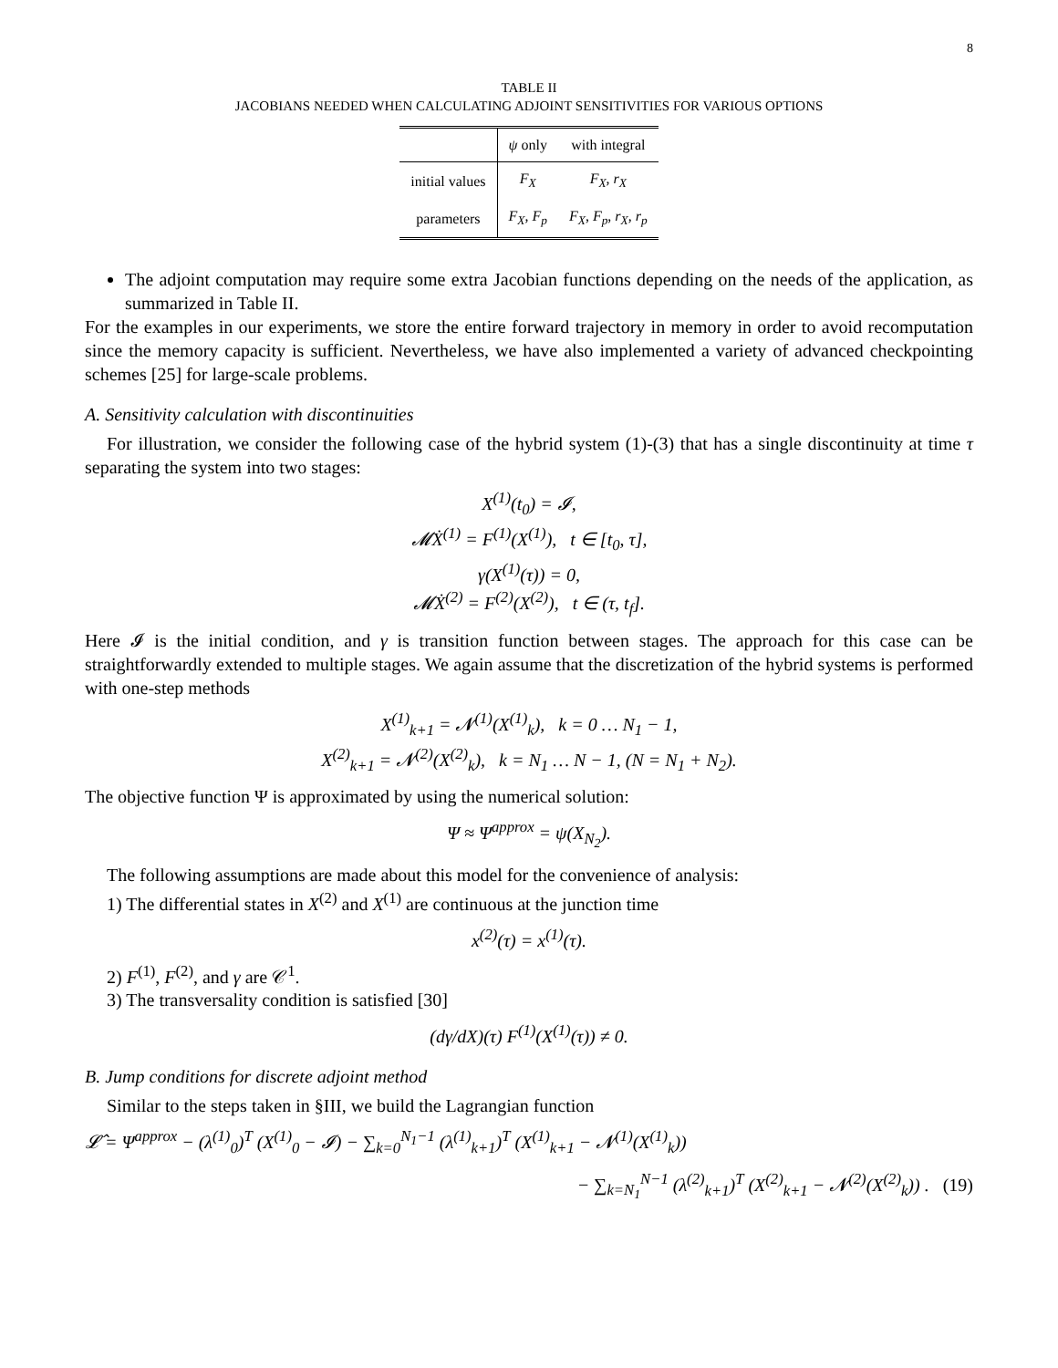8
TABLE II
JACOBIANS NEEDED WHEN CALCULATING ADJOINT SENSITIVITIES FOR VARIOUS OPTIONS
| | ψ only | with integral |
| --- | --- | --- |
| initial values | F<sub>X</sub> | F<sub>X</sub> , r<sub>X</sub> |
| parameters | F<sub>X</sub> , F<sub>p</sub> | F<sub>X</sub> , F<sub>p</sub> , r<sub>X</sub> , r<sub>p</sub> |
The adjoint computation may require some extra Jacobian functions depending on the needs of the application, as summarized in Table II.
For the examples in our experiments, we store the entire forward trajectory in memory in order to avoid recomputation since the memory capacity is sufficient. Nevertheless, we have also implemented a variety of advanced checkpointing schemes [25] for large-scale problems.
A. Sensitivity calculation with discontinuities
For illustration, we consider the following case of the hybrid system (1)-(3) that has a single discontinuity at time τ separating the system into two stages:
X<sup>(1)</sup>(t<sub>0</sub>) = 𝓘,
𝓜Ẋ<sup>(1)</sup> = F<sup>(1)</sup>(X<sup>(1)</sup>), t ∈ [t<sub>0</sub>, τ],
γ(X<sup>(1)</sup>(τ)) = 0,
𝓜Ẋ<sup>(2)</sup> = F<sup>(2)</sup>(X<sup>(2)</sup>), t ∈ (τ, t<sub>f</sub>].
Here 𝓘 is the initial condition, and γ is transition function between stages. The approach for this case can be straightforwardly extended to multiple stages. We again assume that the discretization of the hybrid systems is performed with one-step methods
X<sup>(1)</sup><sub>k+1</sub> = 𝓝<sup>(1)</sup>(X<sup>(1)</sup><sub>k</sub>), k = 0 … N<sub>1</sub> − 1,
X<sup>(2)</sup><sub>k+1</sub> = 𝓝<sup>(2)</sup>(X<sup>(2)</sup><sub>k</sub>), k = N<sub>1</sub> … N − 1, (N = N<sub>1</sub> + N<sub>2</sub>).
The objective function Ψ is approximated by using the numerical solution:
Ψ ≈ Ψ<sup>approx</sup> = ψ(X<sub>N<sub>2</sub></sub>).
The following assumptions are made about this model for the convenience of analysis:
1) The differential states in X<sup>(2)</sup> and X<sup>(1)</sup> are continuous at the junction time
x<sup>(2)</sup>(τ) = x<sup>(1)</sup>(τ).
2) F<sup>(1)</sup>, F<sup>(2)</sup>, and γ are 𝒞<sup>1</sup>.
3) The transversality condition is satisfied [30]
(dγ/dX)(τ) F<sup>(1)</sup>(X<sup>(1)</sup>(τ)) ≠ 0.
B. Jump conditions for discrete adjoint method
Similar to the steps taken in §III, we build the Lagrangian function
𝓛̂ = Ψ<sup>approx</sup> − (λ<sup>(1)</sup><sub>0</sub>)<sup>T</sup> (X<sup>(1)</sup><sub>0</sub> − 𝓘) − ∑<sub>k=0</sub><sup>N<sub>1</sub>−1</sup> (λ<sup>(1)</sup><sub>k+1</sub>)<sup>T</sup> (X<sup>(1)</sup><sub>k+1</sub> − 𝓝<sup>(1)</sup>(X<sup>(1)</sup><sub>k</sub>))
− ∑<sub>k=N<sub>1</sub></sub><sup>N−1</sup> (λ<sup>(2)</sup><sub>k+1</sub>)<sup>T</sup> (X<sup>(2)</sup><sub>k+1</sub> − 𝓝<sup>(2)</sup>(X<sup>(2)</sup><sub>k</sub>)) . (19)